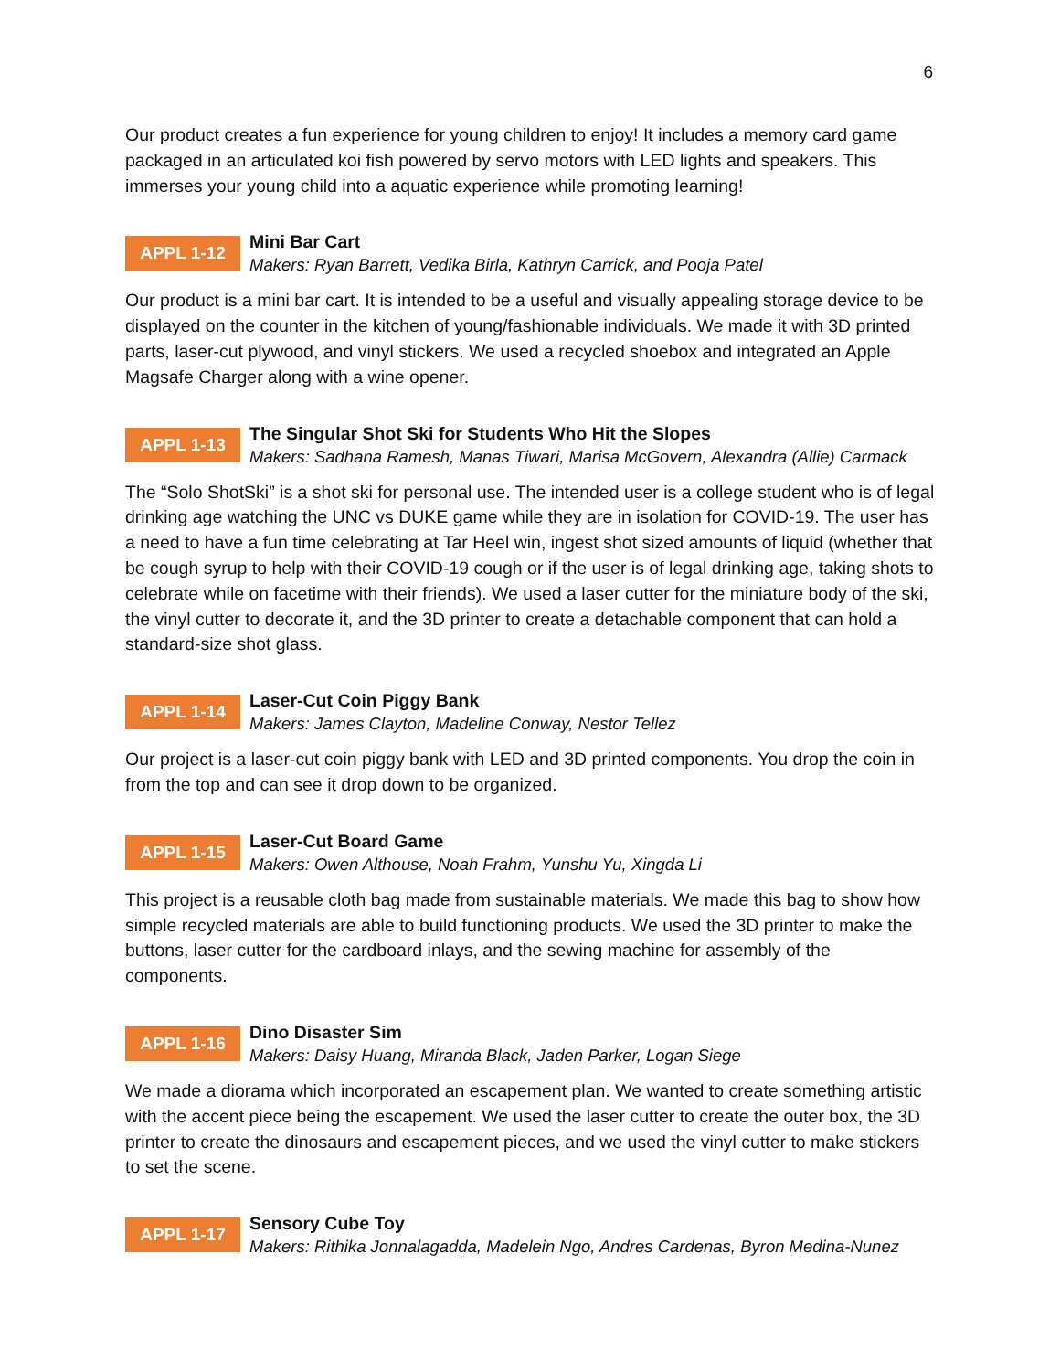6
Our product creates a fun experience for young children to enjoy! It includes a memory card game packaged in an articulated koi fish powered by servo motors with LED lights and speakers. This immerses your young child into a aquatic experience while promoting learning!
APPL 1-12
Mini Bar Cart
Makers: Ryan Barrett, Vedika Birla, Kathryn Carrick, and Pooja Patel
Our product is a mini bar cart. It is intended to be a useful and visually appealing storage device to be displayed on the counter in the kitchen of young/fashionable individuals. We made it with 3D printed parts, laser-cut plywood, and vinyl stickers. We used a recycled shoebox and integrated an Apple Magsafe Charger along with a wine opener.
APPL 1-13
The Singular Shot Ski for Students Who Hit the Slopes
Makers: Sadhana Ramesh, Manas Tiwari, Marisa McGovern, Alexandra (Allie) Carmack
The “Solo ShotSki” is a shot ski for personal use. The intended user is a college student who is of legal drinking age watching the UNC vs DUKE game while they are in isolation for COVID-19. The user has a need to have a fun time celebrating at Tar Heel win, ingest shot sized amounts of liquid (whether that be cough syrup to help with their COVID-19 cough or if the user is of legal drinking age, taking shots to celebrate while on facetime with their friends). We used a laser cutter for the miniature body of the ski, the vinyl cutter to decorate it, and the 3D printer to create a detachable component that can hold a standard-size shot glass.
APPL 1-14
Laser-Cut Coin Piggy Bank
Makers: James Clayton, Madeline Conway, Nestor Tellez
Our project is a laser-cut coin piggy bank with LED and 3D printed components. You drop the coin in from the top and can see it drop down to be organized.
APPL 1-15
Laser-Cut Board Game
Makers: Owen Althouse, Noah Frahm, Yunshu Yu, Xingda Li
This project is a reusable cloth bag made from sustainable materials. We made this bag to show how simple recycled materials are able to build functioning products. We used the 3D printer to make the buttons, laser cutter for the cardboard inlays, and the sewing machine for assembly of the components.
APPL 1-16
Dino Disaster Sim
Makers: Daisy Huang, Miranda Black, Jaden Parker, Logan Siege
We made a diorama which incorporated an escapement plan. We wanted to create something artistic with the accent piece being the escapement. We used the laser cutter to create the outer box, the 3D printer to create the dinosaurs and escapement pieces, and we used the vinyl cutter to make stickers to set the scene.
APPL 1-17
Sensory Cube Toy
Makers: Rithika Jonnalagadda, Madelein Ngo, Andres Cardenas, Byron Medina-Nunez